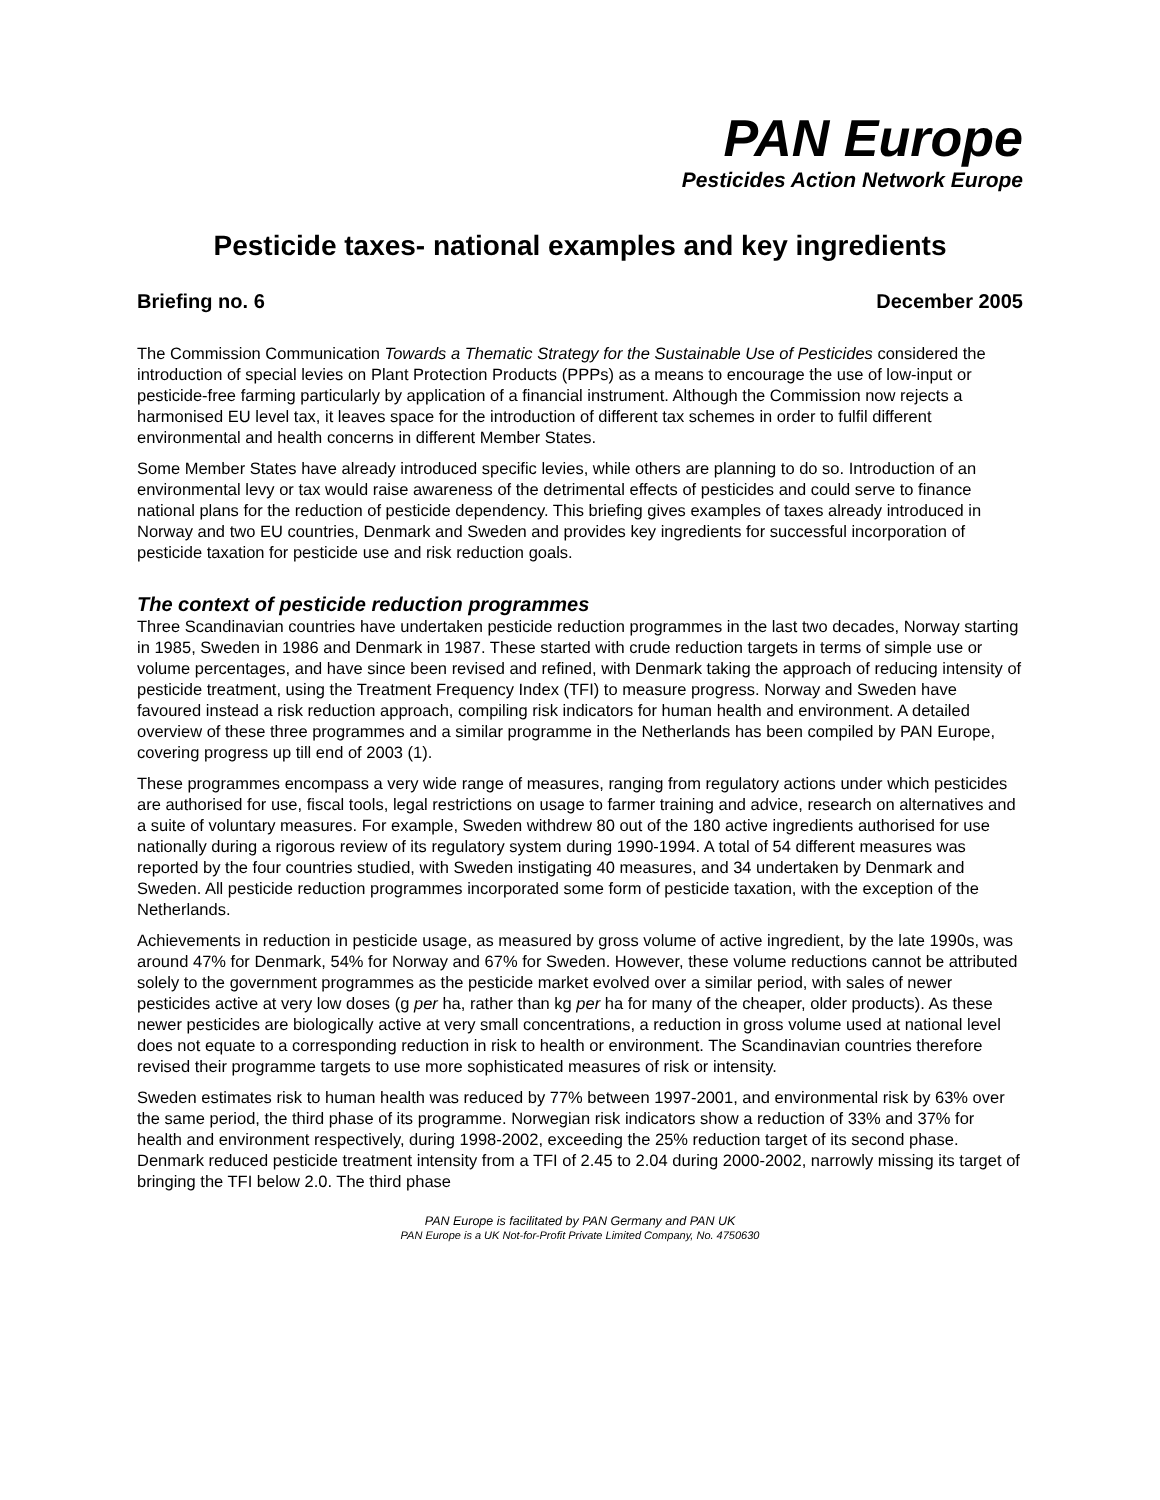PAN Europe
Pesticides Action Network Europe
Pesticide taxes- national examples and key ingredients
Briefing no. 6 December 2005
The Commission Communication Towards a Thematic Strategy for the Sustainable Use of Pesticides considered the introduction of special levies on Plant Protection Products (PPPs) as a means to encourage the use of low-input or pesticide-free farming particularly by application of a financial instrument. Although the Commission now rejects a harmonised EU level tax, it leaves space for the introduction of different tax schemes in order to fulfil different environmental and health concerns in different Member States.
Some Member States have already introduced specific levies, while others are planning to do so. Introduction of an environmental levy or tax would raise awareness of the detrimental effects of pesticides and could serve to finance national plans for the reduction of pesticide dependency. This briefing gives examples of taxes already introduced in Norway and two EU countries, Denmark and Sweden and provides key ingredients for successful incorporation of pesticide taxation for pesticide use and risk reduction goals.
The context of pesticide reduction programmes
Three Scandinavian countries have undertaken pesticide reduction programmes in the last two decades, Norway starting in 1985, Sweden in 1986 and Denmark in 1987. These started with crude reduction targets in terms of simple use or volume percentages, and have since been revised and refined, with Denmark taking the approach of reducing intensity of pesticide treatment, using the Treatment Frequency Index (TFI) to measure progress. Norway and Sweden have favoured instead a risk reduction approach, compiling risk indicators for human health and environment. A detailed overview of these three programmes and a similar programme in the Netherlands has been compiled by PAN Europe, covering progress up till end of 2003 (1).
These programmes encompass a very wide range of measures, ranging from regulatory actions under which pesticides are authorised for use, fiscal tools, legal restrictions on usage to farmer training and advice, research on alternatives and a suite of voluntary measures. For example, Sweden withdrew 80 out of the 180 active ingredients authorised for use nationally during a rigorous review of its regulatory system during 1990-1994. A total of 54 different measures was reported by the four countries studied, with Sweden instigating 40 measures, and 34 undertaken by Denmark and Sweden. All pesticide reduction programmes incorporated some form of pesticide taxation, with the exception of the Netherlands.
Achievements in reduction in pesticide usage, as measured by gross volume of active ingredient, by the late 1990s, was around 47% for Denmark, 54% for Norway and 67% for Sweden. However, these volume reductions cannot be attributed solely to the government programmes as the pesticide market evolved over a similar period, with sales of newer pesticides active at very low doses (g per ha, rather than kg per ha for many of the cheaper, older products). As these newer pesticides are biologically active at very small concentrations, a reduction in gross volume used at national level does not equate to a corresponding reduction in risk to health or environment. The Scandinavian countries therefore revised their programme targets to use more sophisticated measures of risk or intensity.
Sweden estimates risk to human health was reduced by 77% between 1997-2001, and environmental risk by 63% over the same period, the third phase of its programme. Norwegian risk indicators show a reduction of 33% and 37% for health and environment respectively, during 1998-2002, exceeding the 25% reduction target of its second phase. Denmark reduced pesticide treatment intensity from a TFI of 2.45 to 2.04 during 2000-2002, narrowly missing its target of bringing the TFI below 2.0. The third phase
PAN Europe is facilitated by PAN Germany and PAN UK
PAN Europe is a UK Not-for-Profit Private Limited Company, No. 4750630